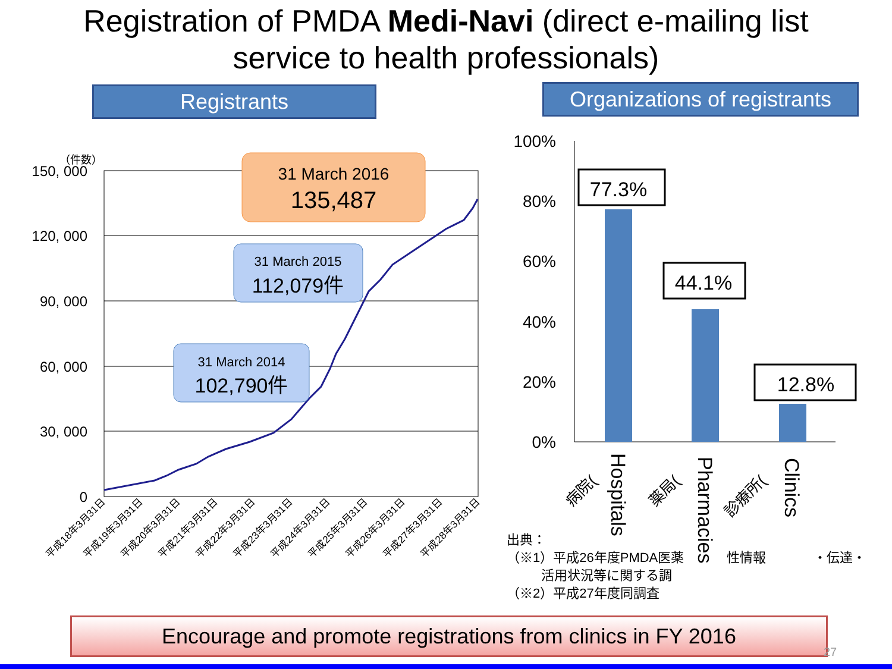Registration of PMDA Medi-Navi (direct e-mailing list
service to health professionals)
Registrants
Organizations of registrants
150, 000
120, 000
90, 000
60, 000
30, 000
0
（件数）
平成18年3月31日
平成19年3月31日
平成20年3月31日
平成21年3月31日
平成22年3月31日
平成23年3月31日
平成24年3月31日
平成25年3月31日
平成26年3月31日
平成27年3月31日
平成28年3月31日
31 March 2016
135,487
31 March 2015
112,079件
31 March 2014
102,790件
100%
80%
60%
40%
20%
0%
77.3%
44.1%
12.8%
Hospitals
Pharmacies
Clinics
病院(
薬局(
診療所(
出典：
（※1）平成26年度PMDA医薬
性情報
・伝達・
活用状況等に関する調
（※2）平成27年度同調査
Encourage and promote registrations from clinics in FY 2016
27